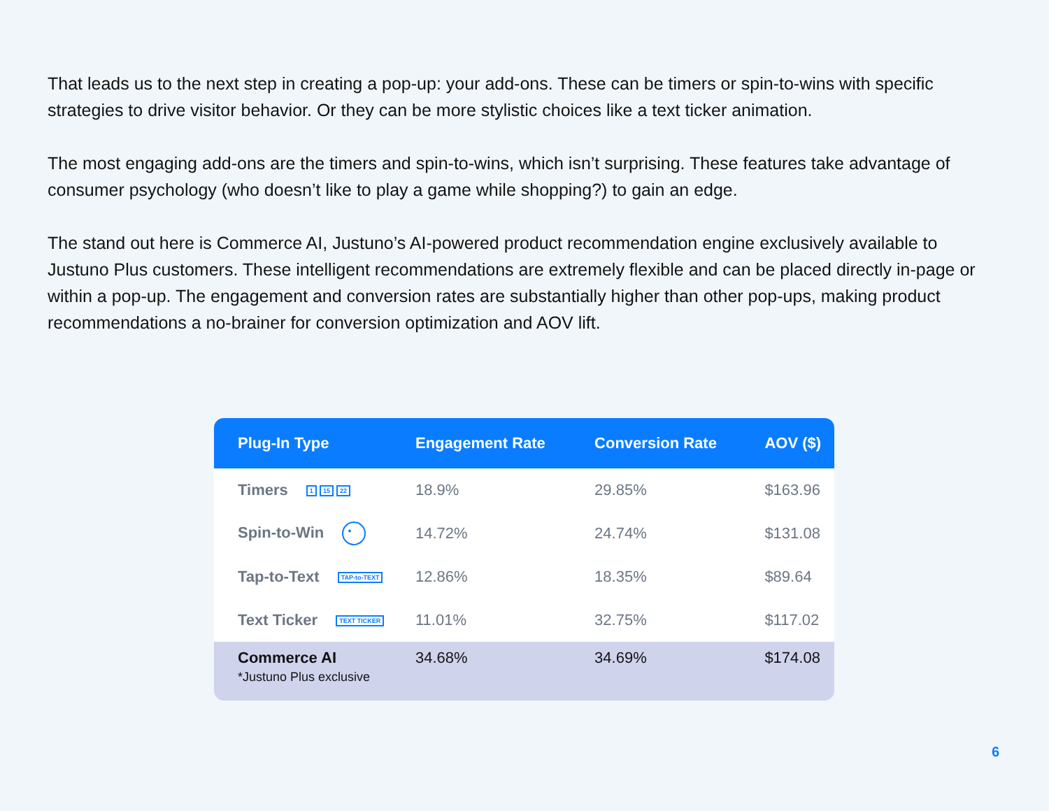That leads us to the next step in creating a pop-up: your add-ons. These can be timers or spin-to-wins with specific strategies to drive visitor behavior. Or they can be more stylistic choices like a text ticker animation.
The most engaging add-ons are the timers and spin-to-wins, which isn’t surprising. These features take advantage of consumer psychology (who doesn’t like to play a game while shopping?) to gain an edge.
The stand out here is Commerce AI, Justuno’s AI-powered product recommendation engine exclusively available to Justuno Plus customers. These intelligent recommendations are extremely flexible and can be placed directly in-page or within a pop-up. The engagement and conversion rates are substantially higher than other pop-ups, making product recommendations a no-brainer for conversion optimization and AOV lift.
| Plug-In Type | Engagement Rate | Conversion Rate | AOV ($) |
| --- | --- | --- | --- |
| Timers 1 15 22 | 18.9% | 29.85% | $163.96 |
| Spin-to-Win ● | 14.72% | 24.74% | $131.08 |
| Tap-to-Text TAP-to-TEXT | 12.86% | 18.35% | $89.64 |
| Text Ticker TEXT TICKER | 11.01% | 32.75% | $117.02 |
| Commerce AI *Justuno Plus exclusive | 34.68% | 34.69% | $174.08 |
6